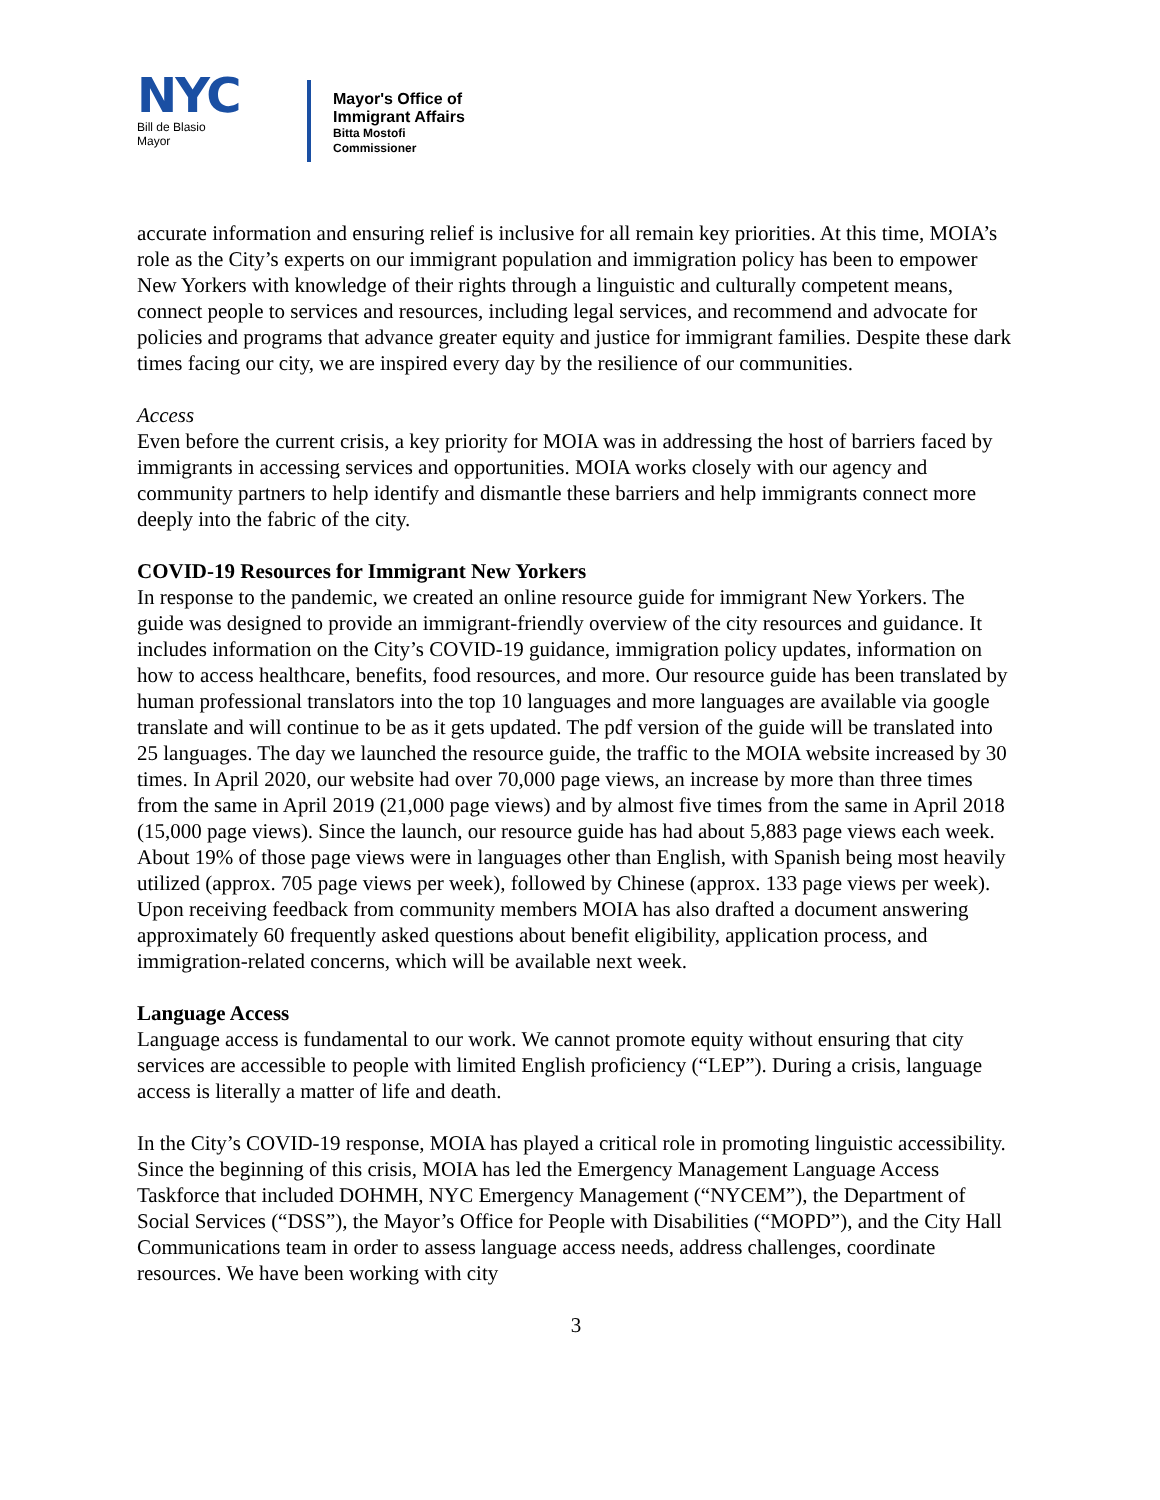NYC
Bill de Blasio
Mayor
Mayor's Office of
Immigrant Affairs
Bitta Mostofi
Commissioner
accurate information and ensuring relief is inclusive for all remain key priorities. At this time, MOIA’s role as the City’s experts on our immigrant population and immigration policy has been to empower New Yorkers with knowledge of their rights through a linguistic and culturally competent means, connect people to services and resources, including legal services, and recommend and advocate for policies and programs that advance greater equity and justice for immigrant families. Despite these dark times facing our city, we are inspired every day by the resilience of our communities.
Access
Even before the current crisis, a key priority for MOIA was in addressing the host of barriers faced by immigrants in accessing services and opportunities. MOIA works closely with our agency and community partners to help identify and dismantle these barriers and help immigrants connect more deeply into the fabric of the city.
COVID-19 Resources for Immigrant New Yorkers
In response to the pandemic, we created an online resource guide for immigrant New Yorkers. The guide was designed to provide an immigrant-friendly overview of the city resources and guidance. It includes information on the City’s COVID-19 guidance, immigration policy updates, information on how to access healthcare, benefits, food resources, and more. Our resource guide has been translated by human professional translators into the top 10 languages and more languages are available via google translate and will continue to be as it gets updated. The pdf version of the guide will be translated into 25 languages. The day we launched the resource guide, the traffic to the MOIA website increased by 30 times. In April 2020, our website had over 70,000 page views, an increase by more than three times from the same in April 2019 (21,000 page views) and by almost five times from the same in April 2018 (15,000 page views). Since the launch, our resource guide has had about 5,883 page views each week. About 19% of those page views were in languages other than English, with Spanish being most heavily utilized (approx. 705 page views per week), followed by Chinese (approx. 133 page views per week). Upon receiving feedback from community members MOIA has also drafted a document answering approximately 60 frequently asked questions about benefit eligibility, application process, and immigration-related concerns, which will be available next week.
Language Access
Language access is fundamental to our work. We cannot promote equity without ensuring that city services are accessible to people with limited English proficiency (“LEP”). During a crisis, language access is literally a matter of life and death.
In the City’s COVID-19 response, MOIA has played a critical role in promoting linguistic accessibility. Since the beginning of this crisis, MOIA has led the Emergency Management Language Access Taskforce that included DOHMH, NYC Emergency Management (“NYCEM”), the Department of Social Services (“DSS”), the Mayor’s Office for People with Disabilities (“MOPD”), and the City Hall Communications team in order to assess language access needs, address challenges, coordinate resources. We have been working with city
3